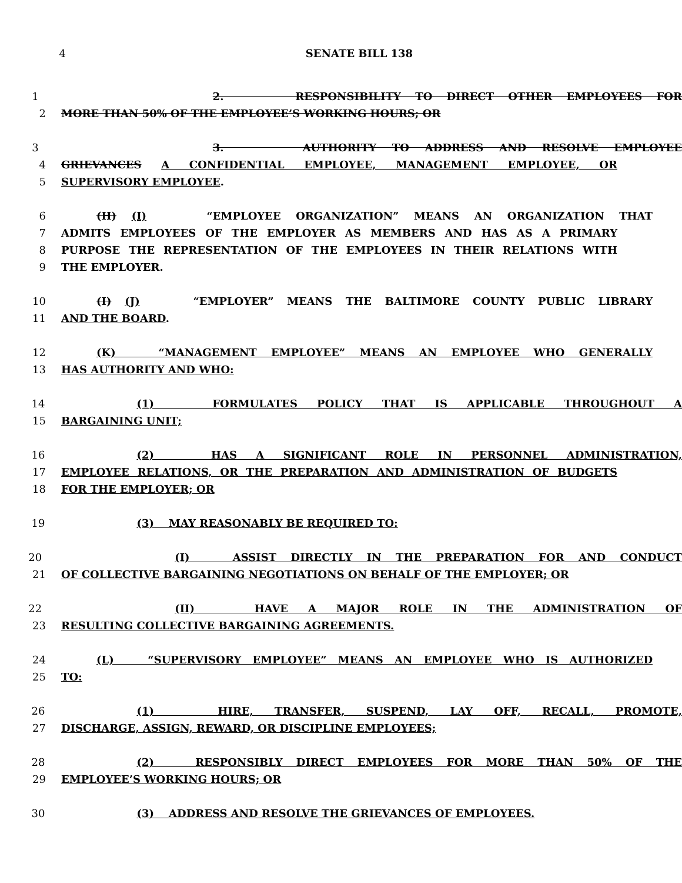4 SENATE BILL 138
1 2. RESPONSIBILITY TO DIRECT OTHER EMPLOYEES FOR
2 MORE THAN 50% OF THE EMPLOYEE’S WORKING HOURS; OR
3 3. AUTHORITY TO ADDRESS AND RESOLVE EMPLOYEE
4 GRIEVANCES A CONFIDENTIAL EMPLOYEE, MANAGEMENT EMPLOYEE, OR
5 SUPERVISORY EMPLOYEE.
6 (H) (I) “EMPLOYEE ORGANIZATION” MEANS AN ORGANIZATION THAT
7 ADMITS EMPLOYEES OF THE EMPLOYER AS MEMBERS AND HAS AS A PRIMARY
8 PURPOSE THE REPRESENTATION OF THE EMPLOYEES IN THEIR RELATIONS WITH
9 THE EMPLOYER.
10 (I) (J) “EMPLOYER” MEANS THE BALTIMORE COUNTY PUBLIC LIBRARY
11 AND THE BOARD.
12 (K) “MANAGEMENT EMPLOYEE” MEANS AN EMPLOYEE WHO GENERALLY
13 HAS AUTHORITY AND WHO:
14 (1) FORMULATES POLICY THAT IS APPLICABLE THROUGHOUT A
15 BARGAINING UNIT;
16 (2) HAS A SIGNIFICANT ROLE IN PERSONNEL ADMINISTRATION,
17 EMPLOYEE RELATIONS, OR THE PREPARATION AND ADMINISTRATION OF BUDGETS
18 FOR THE EMPLOYER; OR
19 (3) MAY REASONABLY BE REQUIRED TO:
20 (I) ASSIST DIRECTLY IN THE PREPARATION FOR AND CONDUCT
21 OF COLLECTIVE BARGAINING NEGOTIATIONS ON BEHALF OF THE EMPLOYER; OR
22 (II) HAVE A MAJOR ROLE IN THE ADMINISTRATION OF
23 RESULTING COLLECTIVE BARGAINING AGREEMENTS.
24 (L) “SUPERVISORY EMPLOYEE” MEANS AN EMPLOYEE WHO IS AUTHORIZED
25 TO:
26 (1) HIRE, TRANSFER, SUSPEND, LAY OFF, RECALL, PROMOTE,
27 DISCHARGE, ASSIGN, REWARD, OR DISCIPLINE EMPLOYEES;
28 (2) RESPONSIBLY DIRECT EMPLOYEES FOR MORE THAN 50% OF THE
29 EMPLOYEE’S WORKING HOURS; OR
30 (3) ADDRESS AND RESOLVE THE GRIEVANCES OF EMPLOYEES.